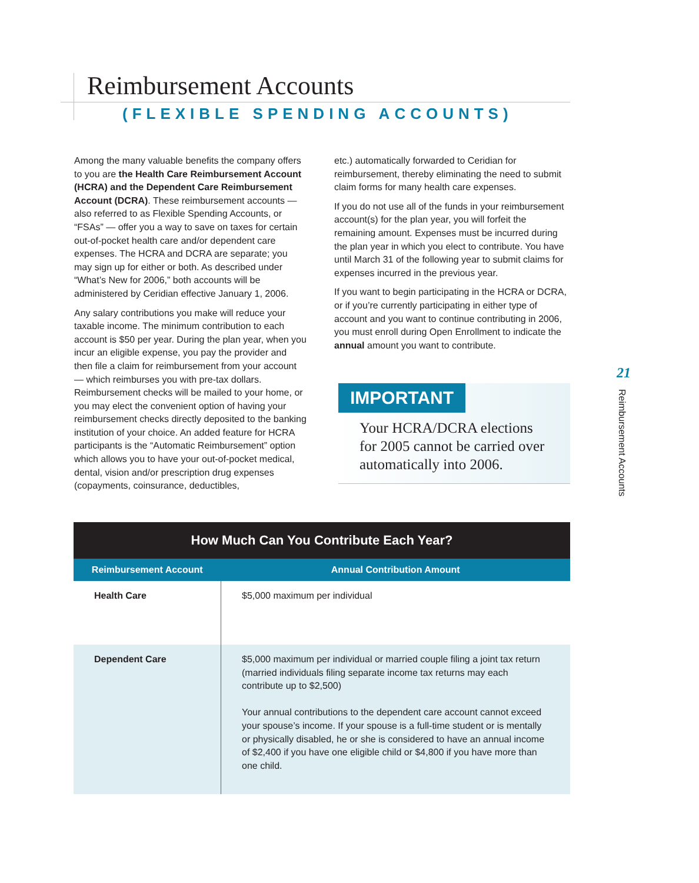Reimbursement Accounts
(FLEXIBLE SPENDING ACCOUNTS)
Among the many valuable benefits the company offers to you are the Health Care Reimbursement Account (HCRA) and the Dependent Care Reimbursement Account (DCRA). These reimbursement accounts — also referred to as Flexible Spending Accounts, or “FSAs” — offer you a way to save on taxes for certain out-of-pocket health care and/or dependent care expenses. The HCRA and DCRA are separate; you may sign up for either or both. As described under “What’s New for 2006,” both accounts will be administered by Ceridian effective January 1, 2006.
Any salary contributions you make will reduce your taxable income. The minimum contribution to each account is $50 per year. During the plan year, when you incur an eligible expense, you pay the provider and then file a claim for reimbursement from your account — which reimburses you with pre-tax dollars. Reimbursement checks will be mailed to your home, or you may elect the convenient option of having your reimbursement checks directly deposited to the banking institution of your choice. An added feature for HCRA participants is the “Automatic Reimbursement” option which allows you to have your out-of-pocket medical, dental, vision and/or prescription drug expenses (copayments, coinsurance, deductibles,
etc.) automatically forwarded to Ceridian for reimbursement, thereby eliminating the need to submit claim forms for many health care expenses.
If you do not use all of the funds in your reimbursement account(s) for the plan year, you will forfeit the remaining amount. Expenses must be incurred during the plan year in which you elect to contribute. You have until March 31 of the following year to submit claims for expenses incurred in the previous year.
If you want to begin participating in the HCRA or DCRA, or if you’re currently participating in either type of account and you want to continue contributing in 2006, you must enroll during Open Enrollment to indicate the annual amount you want to contribute.
IMPORTANT
Your HCRA/DCRA elections for 2005 cannot be carried over automatically into 2006.
21
Reimbursement Accounts
| How Much Can You Contribute Each Year? | |
| --- | --- |
| Reimbursement Account | Annual Contribution Amount |
| Health Care | $5,000 maximum per individual |
| Dependent Care | $5,000 maximum per individual or married couple filing a joint tax return (married individuals filing separate income tax returns may each contribute up to $2,500) Your annual contributions to the dependent care account cannot exceed your spouse’s income. If your spouse is a full-time student or is mentally or physically disabled, he or she is considered to have an annual income of $2,400 if you have one eligible child or $4,800 if you have more than one child. |